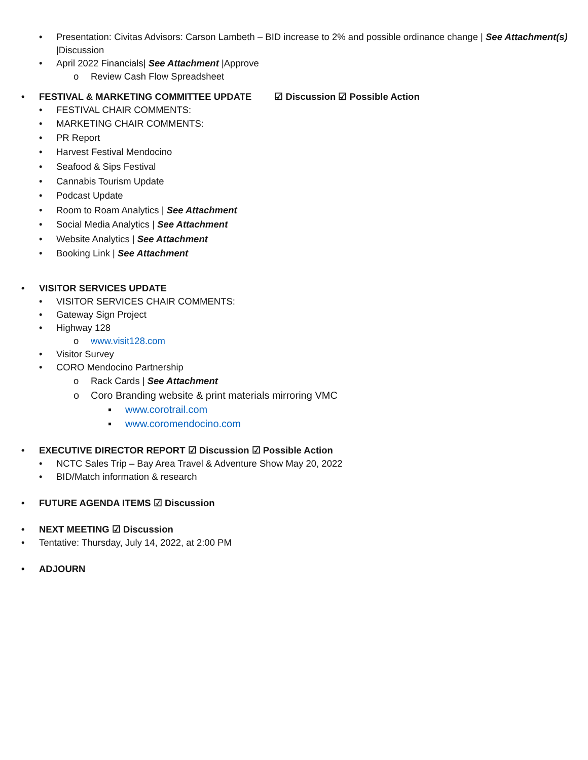• Presentation: Civitas Advisors: Carson Lambeth – BID increase to 2% and possible ordinance change | See Attachment(s) |Discussion
• April 2022 Financials| See Attachment |Approve
o Review Cash Flow Spreadsheet
• FESTIVAL & MARKETING COMMITTEE UPDATE ☑ Discussion ☑ Possible Action
• FESTIVAL CHAIR COMMENTS:
• MARKETING CHAIR COMMENTS:
• PR Report
• Harvest Festival Mendocino
• Seafood & Sips Festival
• Cannabis Tourism Update
• Podcast Update
• Room to Roam Analytics | See Attachment
• Social Media Analytics | See Attachment
• Website Analytics | See Attachment
• Booking Link | See Attachment
• VISITOR SERVICES UPDATE
• VISITOR SERVICES CHAIR COMMENTS:
• Gateway Sign Project
• Highway 128
o www.visit128.com
• Visitor Survey
• CORO Mendocino Partnership
o Rack Cards | See Attachment
o Coro Branding website & print materials mirroring VMC
▪ www.corotrail.com
▪ www.coromendocino.com
• EXECUTIVE DIRECTOR REPORT ☑ Discussion ☑ Possible Action
• NCTC Sales Trip – Bay Area Travel & Adventure Show May 20, 2022
• BID/Match information & research
• FUTURE AGENDA ITEMS ☑ Discussion
• NEXT MEETING ☑ Discussion
• Tentative: Thursday, July 14, 2022, at 2:00 PM
• ADJOURN